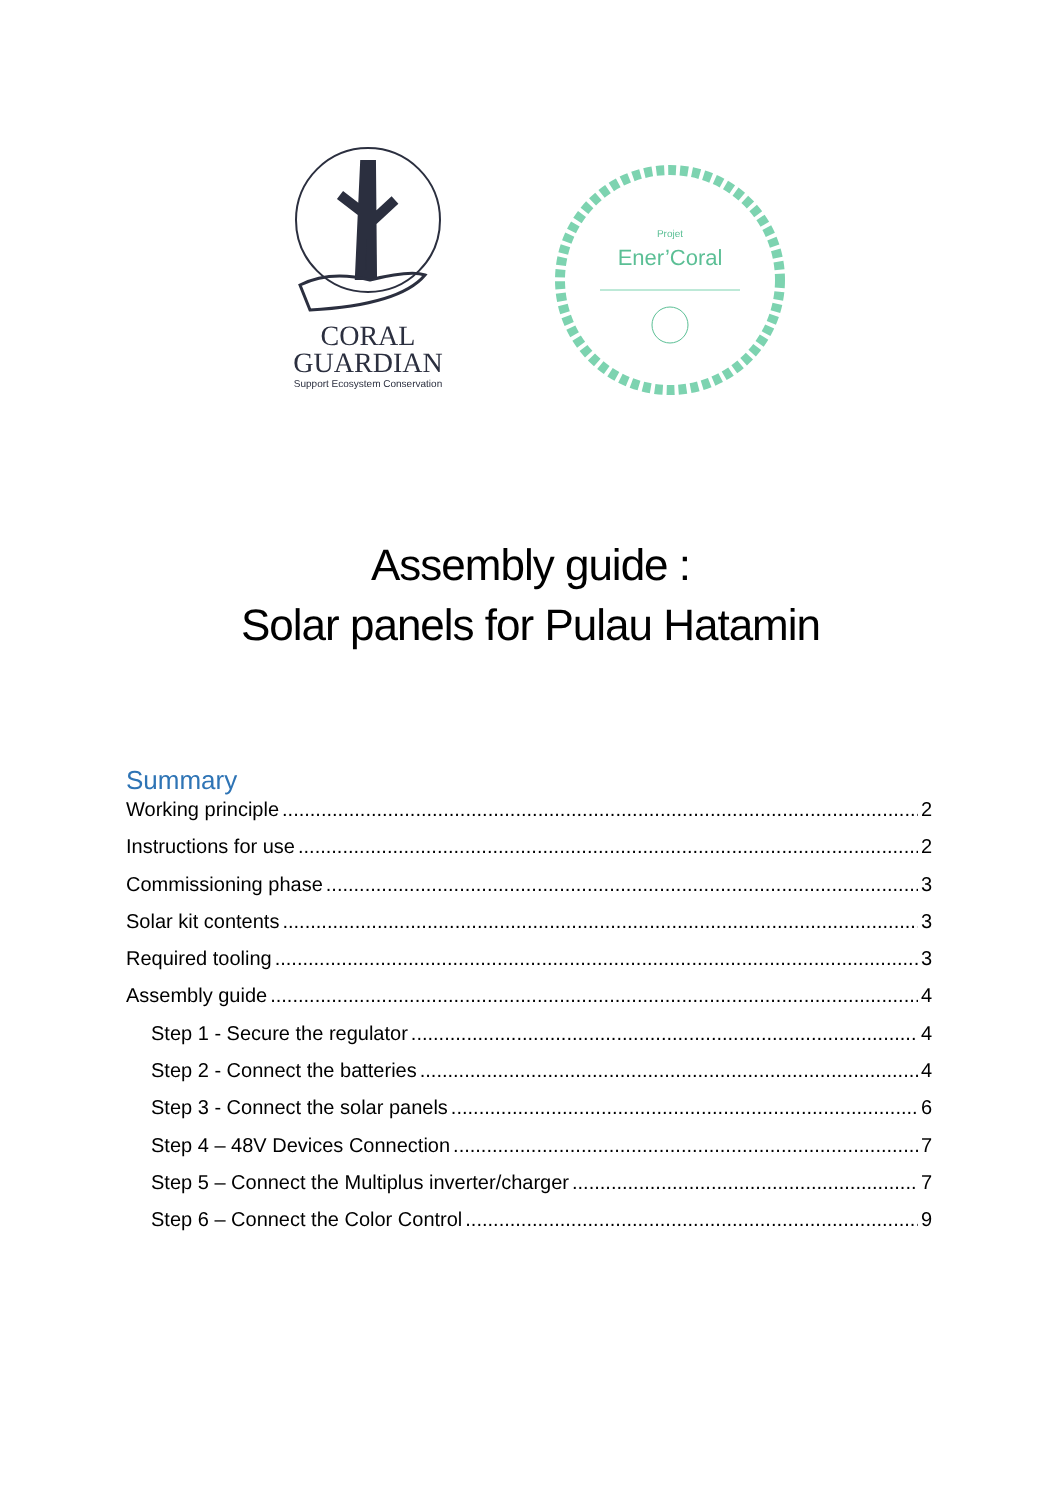CORAL
GUARDIAN
Support Ecosystem Conservation
Projet
Ener’Coral
Assembly guide :
Solar panels for Pulau Hatamin
Summary
Working principle 2
Instructions for use 2
Commissioning phase 3
Solar kit contents 3
Required tooling 3
Assembly guide 4
Step 1 - Secure the regulator 4
Step 2 - Connect the batteries 4
Step 3 - Connect the solar panels 6
Step 4 – 48V Devices Connection 7
Step 5 – Connect the Multiplus inverter/charger 7
Step 6 – Connect the Color Control 9